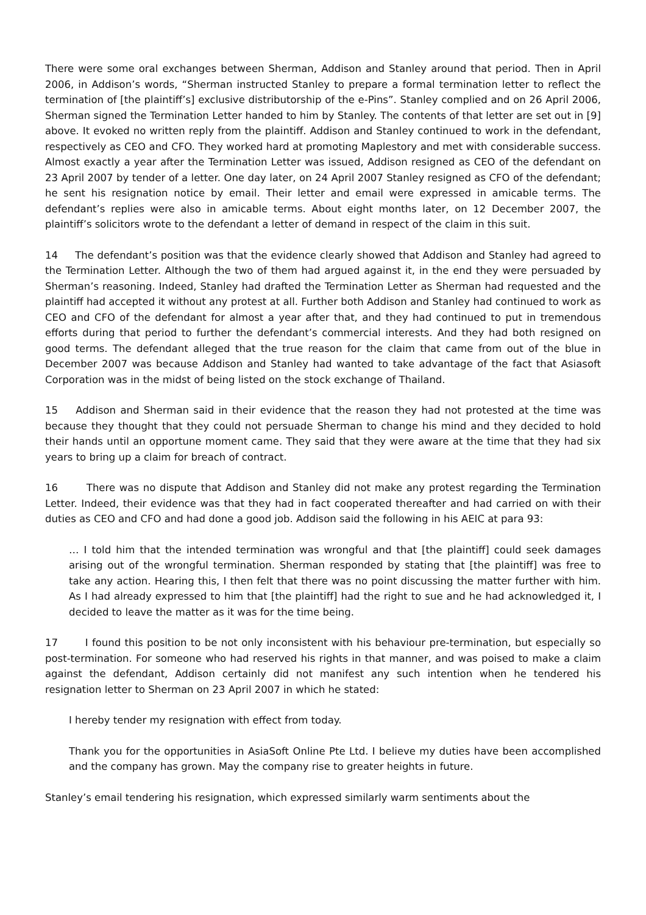There were some oral exchanges between Sherman, Addison and Stanley around that period. Then in April 2006, in Addison’s words, “Sherman instructed Stanley to prepare a formal termination letter to reflect the termination of [the plaintiff’s] exclusive distributorship of the e-Pins”. Stanley complied and on 26 April 2006, Sherman signed the Termination Letter handed to him by Stanley. The contents of that letter are set out in [9] above. It evoked no written reply from the plaintiff. Addison and Stanley continued to work in the defendant, respectively as CEO and CFO. They worked hard at promoting Maplestory and met with considerable success. Almost exactly a year after the Termination Letter was issued, Addison resigned as CEO of the defendant on 23 April 2007 by tender of a letter. One day later, on 24 April 2007 Stanley resigned as CFO of the defendant; he sent his resignation notice by email. Their letter and email were expressed in amicable terms. The defendant’s replies were also in amicable terms. About eight months later, on 12 December 2007, the plaintiff’s solicitors wrote to the defendant a letter of demand in respect of the claim in this suit.
14 The defendant’s position was that the evidence clearly showed that Addison and Stanley had agreed to the Termination Letter. Although the two of them had argued against it, in the end they were persuaded by Sherman’s reasoning. Indeed, Stanley had drafted the Termination Letter as Sherman had requested and the plaintiff had accepted it without any protest at all. Further both Addison and Stanley had continued to work as CEO and CFO of the defendant for almost a year after that, and they had continued to put in tremendous efforts during that period to further the defendant’s commercial interests. And they had both resigned on good terms. The defendant alleged that the true reason for the claim that came from out of the blue in December 2007 was because Addison and Stanley had wanted to take advantage of the fact that Asiasoft Corporation was in the midst of being listed on the stock exchange of Thailand.
15 Addison and Sherman said in their evidence that the reason they had not protested at the time was because they thought that they could not persuade Sherman to change his mind and they decided to hold their hands until an opportune moment came. They said that they were aware at the time that they had six years to bring up a claim for breach of contract.
16 There was no dispute that Addison and Stanley did not make any protest regarding the Termination Letter. Indeed, their evidence was that they had in fact cooperated thereafter and had carried on with their duties as CEO and CFO and had done a good job. Addison said the following in his AEIC at para 93:
… I told him that the intended termination was wrongful and that [the plaintiff] could seek damages arising out of the wrongful termination. Sherman responded by stating that [the plaintiff] was free to take any action. Hearing this, I then felt that there was no point discussing the matter further with him. As I had already expressed to him that [the plaintiff] had the right to sue and he had acknowledged it, I decided to leave the matter as it was for the time being.
17 I found this position to be not only inconsistent with his behaviour pre-termination, but especially so post-termination. For someone who had reserved his rights in that manner, and was poised to make a claim against the defendant, Addison certainly did not manifest any such intention when he tendered his resignation letter to Sherman on 23 April 2007 in which he stated:
I hereby tender my resignation with effect from today.
Thank you for the opportunities in AsiaSoft Online Pte Ltd. I believe my duties have been accomplished and the company has grown. May the company rise to greater heights in future.
Stanley’s email tendering his resignation, which expressed similarly warm sentiments about the